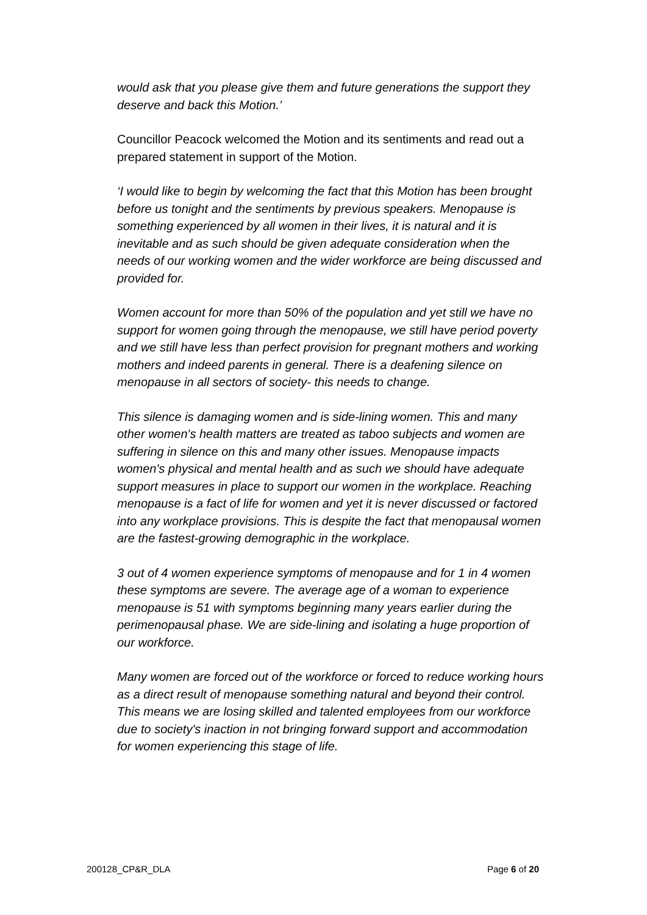would ask that you please give them and future generations the support they deserve and back this Motion.’
Councillor Peacock welcomed the Motion and its sentiments and read out a prepared statement in support of the Motion.
‘I would like to begin by welcoming the fact that this Motion has been brought before us tonight and the sentiments by previous speakers. Menopause is something experienced by all women in their lives, it is natural and it is inevitable and as such should be given adequate consideration when the needs of our working women and the wider workforce are being discussed and provided for.
Women account for more than 50% of the population and yet still we have no support for women going through the menopause, we still have period poverty and we still have less than perfect provision for pregnant mothers and working mothers and indeed parents in general. There is a deafening silence on menopause in all sectors of society- this needs to change.
This silence is damaging women and is side-lining women. This and many other women's health matters are treated as taboo subjects and women are suffering in silence on this and many other issues. Menopause impacts women's physical and mental health and as such we should have adequate support measures in place to support our women in the workplace. Reaching menopause is a fact of life for women and yet it is never discussed or factored into any workplace provisions. This is despite the fact that menopausal women are the fastest-growing demographic in the workplace.
3 out of 4 women experience symptoms of menopause and for 1 in 4 women these symptoms are severe. The average age of a woman to experience menopause is 51 with symptoms beginning many years earlier during the perimenopausal phase. We are side-lining and isolating a huge proportion of our workforce.
Many women are forced out of the workforce or forced to reduce working hours as a direct result of menopause something natural and beyond their control. This means we are losing skilled and talented employees from our workforce due to society's inaction in not bringing forward support and accommodation for women experiencing this stage of life.
200128_CP&R_DLA Page 6 of 20